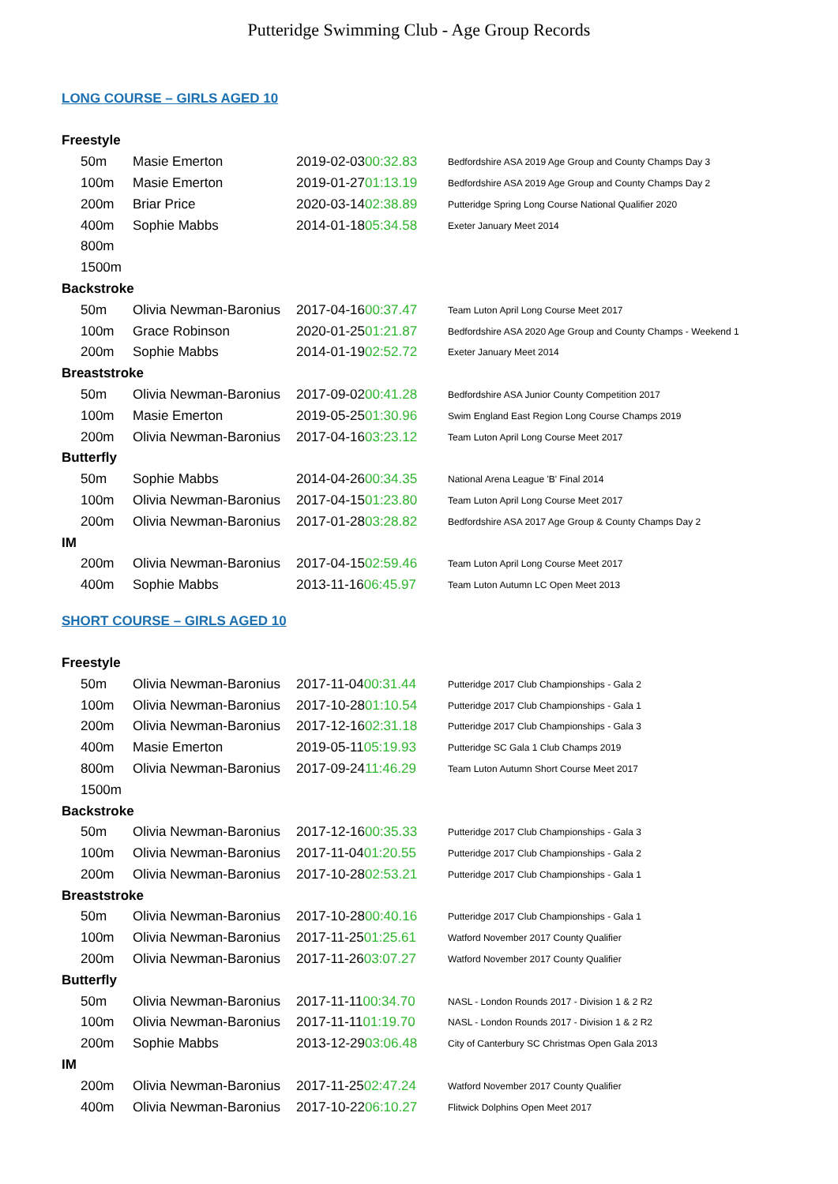Putteridge Swimming Club - Age Group Records
LONG COURSE – GIRLS AGED 10
| Freestyle | | | |
| 50m | Masie Emerton | 2019-02-03 00:32.83 | Bedfordshire ASA 2019 Age Group and County Champs Day 3 |
| 100m | Masie Emerton | 2019-01-27 01:13.19 | Bedfordshire ASA 2019 Age Group and County Champs Day 2 |
| 200m | Briar Price | 2020-03-14 02:38.89 | Putteridge Spring Long Course National Qualifier 2020 |
| 400m | Sophie Mabbs | 2014-01-18 05:34.58 | Exeter January Meet 2014 |
| 800m | | | |
| 1500m | | | |
| Backstroke | | | |
| 50m | Olivia Newman-Baronius | 2017-04-16 00:37.47 | Team Luton April Long Course Meet 2017 |
| 100m | Grace Robinson | 2020-01-25 01:21.87 | Bedfordshire ASA 2020 Age Group and County Champs - Weekend 1 |
| 200m | Sophie Mabbs | 2014-01-19 02:52.72 | Exeter January Meet 2014 |
| Breaststroke | | | |
| 50m | Olivia Newman-Baronius | 2017-09-02 00:41.28 | Bedfordshire ASA Junior County Competition 2017 |
| 100m | Masie Emerton | 2019-05-25 01:30.96 | Swim England East Region Long Course Champs 2019 |
| 200m | Olivia Newman-Baronius | 2017-04-16 03:23.12 | Team Luton April Long Course Meet 2017 |
| Butterfly | | | |
| 50m | Sophie Mabbs | 2014-04-26 00:34.35 | National Arena League 'B' Final 2014 |
| 100m | Olivia Newman-Baronius | 2017-04-15 01:23.80 | Team Luton April Long Course Meet 2017 |
| 200m | Olivia Newman-Baronius | 2017-01-28 03:28.82 | Bedfordshire ASA 2017 Age Group & County Champs Day 2 |
| IM | | | |
| 200m | Olivia Newman-Baronius | 2017-04-15 02:59.46 | Team Luton April Long Course Meet 2017 |
| 400m | Sophie Mabbs | 2013-11-16 06:45.97 | Team Luton Autumn LC Open Meet 2013 |
SHORT COURSE – GIRLS AGED 10
| Freestyle | | | |
| 50m | Olivia Newman-Baronius | 2017-11-04 00:31.44 | Putteridge 2017 Club Championships - Gala 2 |
| 100m | Olivia Newman-Baronius | 2017-10-28 01:10.54 | Putteridge 2017 Club Championships - Gala 1 |
| 200m | Olivia Newman-Baronius | 2017-12-16 02:31.18 | Putteridge 2017 Club Championships - Gala 3 |
| 400m | Masie Emerton | 2019-05-11 05:19.93 | Putteridge SC Gala 1 Club Champs 2019 |
| 800m | Olivia Newman-Baronius | 2017-09-24 11:46.29 | Team Luton Autumn Short Course Meet 2017 |
| 1500m | | | |
| Backstroke | | | |
| 50m | Olivia Newman-Baronius | 2017-12-16 00:35.33 | Putteridge 2017 Club Championships - Gala 3 |
| 100m | Olivia Newman-Baronius | 2017-11-04 01:20.55 | Putteridge 2017 Club Championships - Gala 2 |
| 200m | Olivia Newman-Baronius | 2017-10-28 02:53.21 | Putteridge 2017 Club Championships - Gala 1 |
| Breaststroke | | | |
| 50m | Olivia Newman-Baronius | 2017-10-28 00:40.16 | Putteridge 2017 Club Championships - Gala 1 |
| 100m | Olivia Newman-Baronius | 2017-11-25 01:25.61 | Watford November 2017 County Qualifier |
| 200m | Olivia Newman-Baronius | 2017-11-26 03:07.27 | Watford November 2017 County Qualifier |
| Butterfly | | | |
| 50m | Olivia Newman-Baronius | 2017-11-11 00:34.70 | NASL - London Rounds 2017 - Division 1 & 2 R2 |
| 100m | Olivia Newman-Baronius | 2017-11-11 01:19.70 | NASL - London Rounds 2017 - Division 1 & 2 R2 |
| 200m | Sophie Mabbs | 2013-12-29 03:06.48 | City of Canterbury SC Christmas Open Gala 2013 |
| IM | | | |
| 200m | Olivia Newman-Baronius | 2017-11-25 02:47.24 | Watford November 2017 County Qualifier |
| 400m | Olivia Newman-Baronius | 2017-10-22 06:10.27 | Flitwick Dolphins Open Meet 2017 |